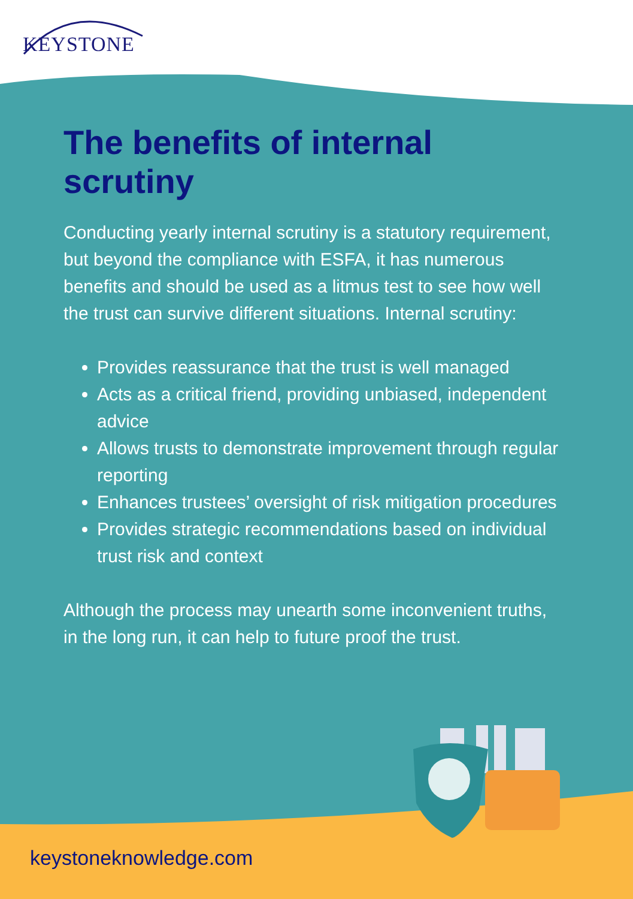KEYSTONE
The benefits of internal scrutiny
Conducting yearly internal scrutiny is a statutory requirement, but beyond the compliance with ESFA, it has numerous benefits and should be used as a litmus test to see how well the trust can survive different situations. Internal scrutiny:
Provides reassurance that the trust is well managed
Acts as a critical friend, providing unbiased, independent advice
Allows trusts to demonstrate improvement through regular reporting
Enhances trustees’ oversight of risk mitigation procedures
Provides strategic recommendations based on individual trust risk and context
Although the process may unearth some inconvenient truths, in the long run, it can help to future proof the trust.
keystoneknowledge.com